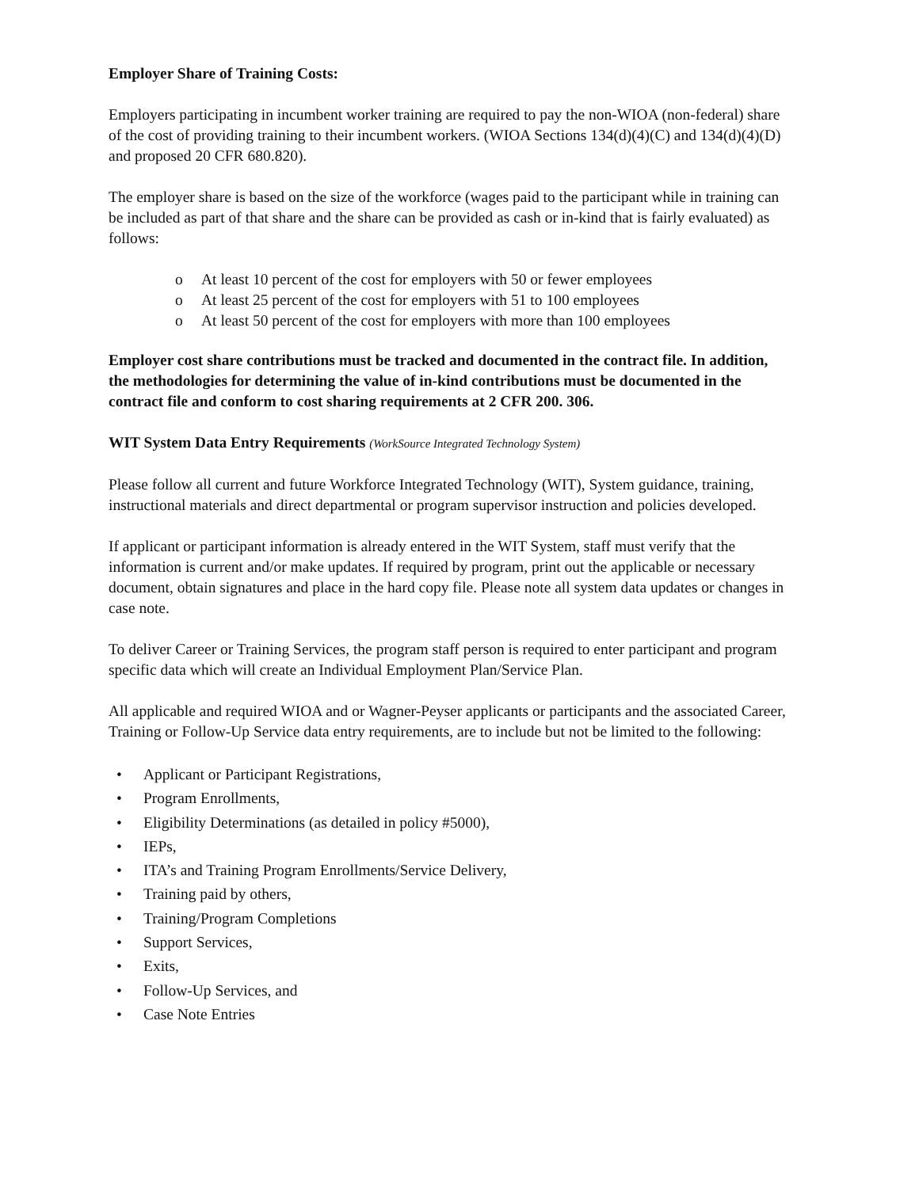Employer Share of Training Costs:
Employers participating in incumbent worker training are required to pay the non-WIOA (non-federal) share of the cost of providing training to their incumbent workers. (WIOA Sections 134(d)(4)(C) and 134(d)(4)(D) and proposed 20 CFR 680.820).
The employer share is based on the size of the workforce (wages paid to the participant while in training can be included as part of that share and the share can be provided as cash or in-kind that is fairly evaluated) as follows:
o At least 10 percent of the cost for employers with 50 or fewer employees
o At least 25 percent of the cost for employers with 51 to 100 employees
o At least 50 percent of the cost for employers with more than 100 employees
Employer cost share contributions must be tracked and documented in the contract file. In addition, the methodologies for determining the value of in-kind contributions must be documented in the contract file and conform to cost sharing requirements at 2 CFR 200. 306.
WIT System Data Entry Requirements (WorkSource Integrated Technology System)
Please follow all current and future Workforce Integrated Technology (WIT), System guidance, training, instructional materials and direct departmental or program supervisor instruction and policies developed.
If applicant or participant information is already entered in the WIT System, staff must verify that the information is current and/or make updates. If required by program, print out the applicable or necessary document, obtain signatures and place in the hard copy file. Please note all system data updates or changes in case note.
To deliver Career or Training Services, the program staff person is required to enter participant and program specific data which will create an Individual Employment Plan/Service Plan.
All applicable and required WIOA and or Wagner-Peyser applicants or participants and the associated Career, Training or Follow-Up Service data entry requirements, are to include but not be limited to the following:
• Applicant or Participant Registrations,
• Program Enrollments,
• Eligibility Determinations (as detailed in policy #5000),
• IEPs,
• ITA’s and Training Program Enrollments/Service Delivery,
• Training paid by others,
• Training/Program Completions
• Support Services,
• Exits,
• Follow-Up Services, and
• Case Note Entries